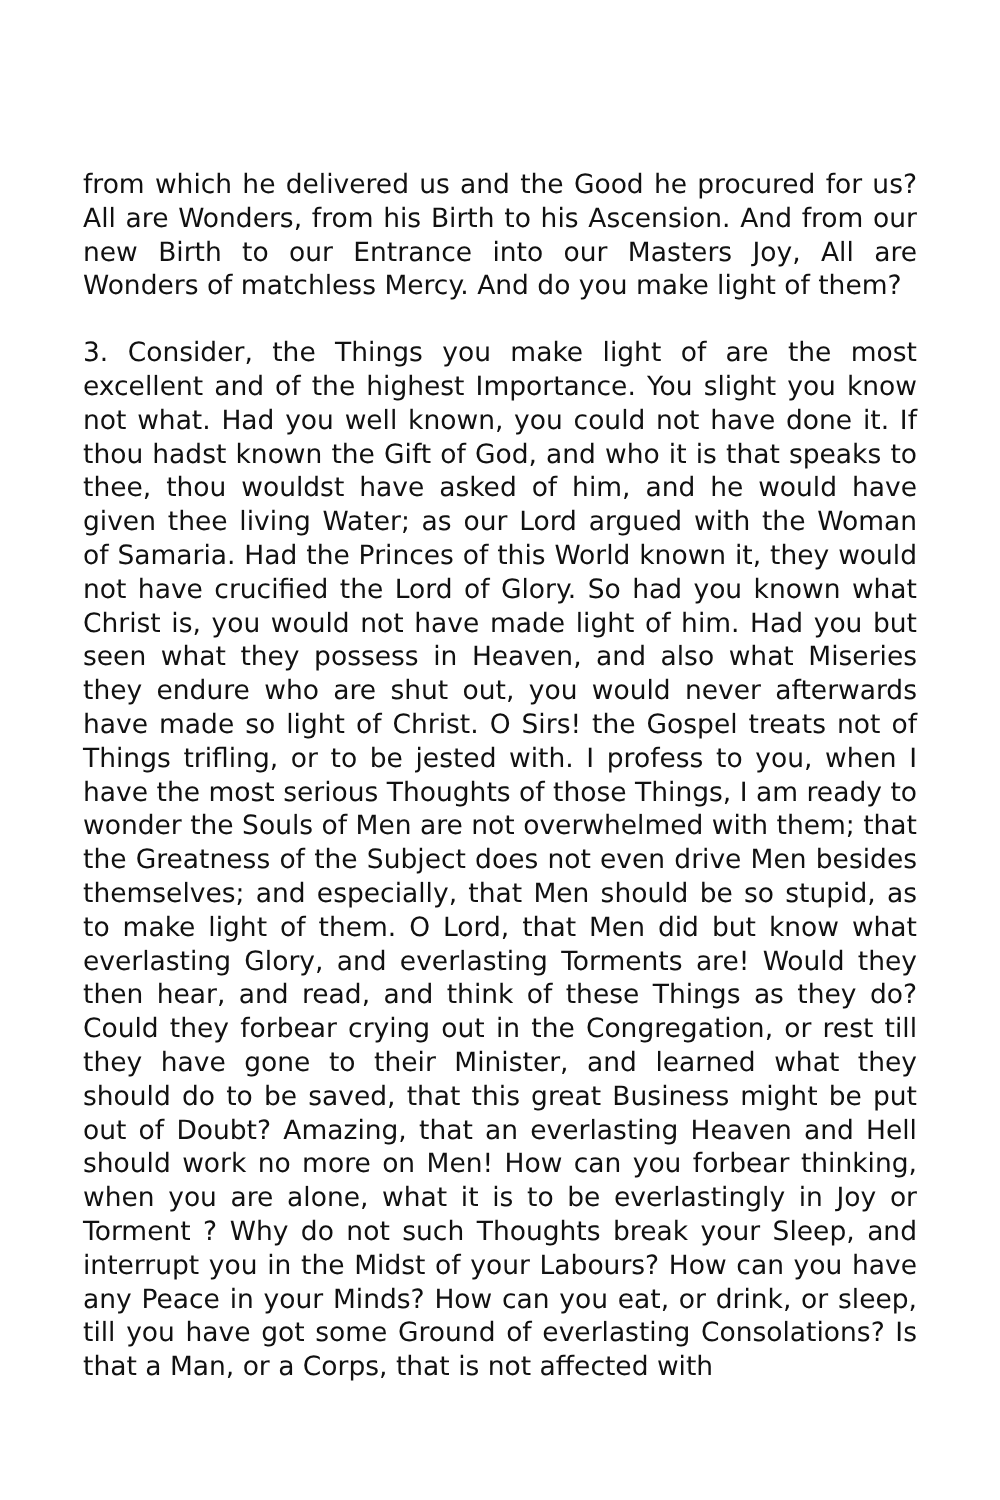from which he delivered us and the Good he procured for us? All are Wonders, from his Birth to his Ascension. And from our new Birth to our Entrance into our Masters Joy, All are Wonders of matchless Mercy. And do you make light of them?
3. Consider, the Things you make light of are the most excellent and of the highest Importance. You slight you know not what. Had you well known, you could not have done it. If thou hadst known the Gift of God, and who it is that speaks to thee, thou wouldst have asked of him, and he would have given thee living Water; as our Lord argued with the Woman of Samaria. Had the Princes of this World known it, they would not have crucified the Lord of Glory. So had you known what Christ is, you would not have made light of him. Had you but seen what they possess in Heaven, and also what Miseries they endure who are shut out, you would never afterwards have made so light of Christ. O Sirs! the Gospel treats not of Things trifling, or to be jested with. I profess to you, when I have the most serious Thoughts of those Things, I am ready to wonder the Souls of Men are not overwhelmed with them; that the Greatness of the Subject does not even drive Men besides themselves; and especially, that Men should be so stupid, as to make light of them. O Lord, that Men did but know what everlasting Glory, and everlasting Torments are! Would they then hear, and read, and think of these Things as they do? Could they forbear crying out in the Congregation, or rest till they have gone to their Minister, and learned what they should do to be saved, that this great Business might be put out of Doubt? Amazing, that an everlasting Heaven and Hell should work no more on Men! How can you forbear thinking, when you are alone, what it is to be everlastingly in Joy or Torment ? Why do not such Thoughts break your Sleep, and interrupt you in the Midst of your Labours? How can you have any Peace in your Minds? How can you eat, or drink, or sleep, till you have got some Ground of everlasting Consolations? Is that a Man, or a Corps, that is not affected with